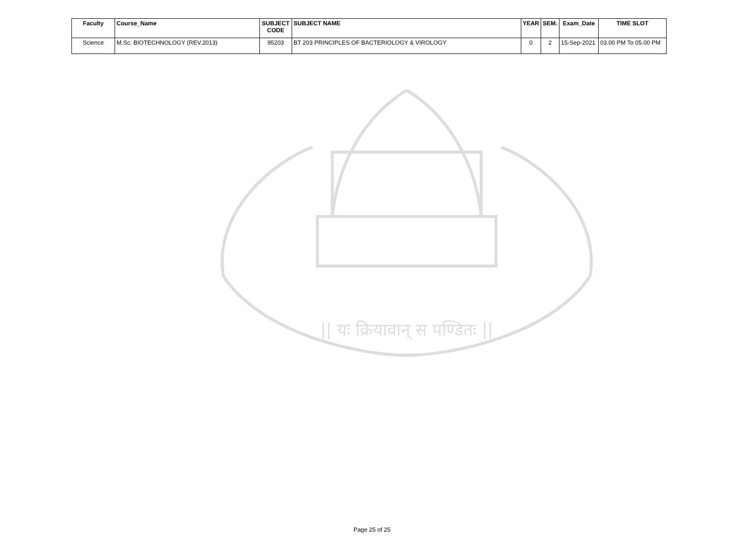|| यः क्रियावान् स पण्डितः ||
| Faculty | Course_Name | SUBJECT CODE | SUBJECT NAME | YEAR | SEM. | Exam_Date | TIME SLOT |
| --- | --- | --- | --- | --- | --- | --- | --- |
| Science | M.Sc. BIOTECHNOLOGY (REV.2013) | 95203 | BT 203 PRINCIPLES OF BACTERIOLOGY & VIROLOGY | 0 | 2 | 15-Sep-2021 | 03.00 PM To 05.00 PM |
Page 25 of 25